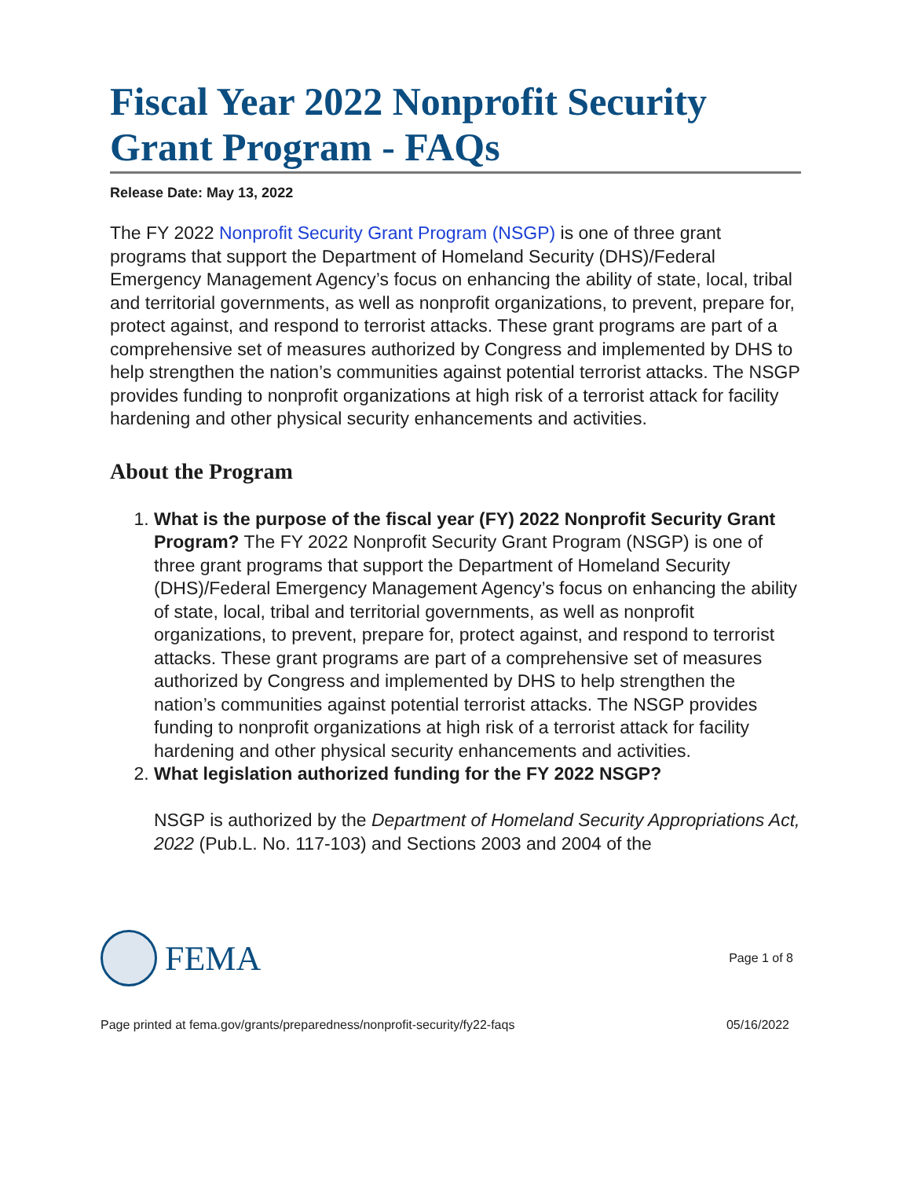Fiscal Year 2022 Nonprofit Security Grant Program - FAQs
Release Date: May 13, 2022
The FY 2022 Nonprofit Security Grant Program (NSGP) is one of three grant programs that support the Department of Homeland Security (DHS)/Federal Emergency Management Agency’s focus on enhancing the ability of state, local, tribal and territorial governments, as well as nonprofit organizations, to prevent, prepare for, protect against, and respond to terrorist attacks. These grant programs are part of a comprehensive set of measures authorized by Congress and implemented by DHS to help strengthen the nation’s communities against potential terrorist attacks. The NSGP provides funding to nonprofit organizations at high risk of a terrorist attack for facility hardening and other physical security enhancements and activities.
About the Program
1. What is the purpose of the fiscal year (FY) 2022 Nonprofit Security Grant Program? The FY 2022 Nonprofit Security Grant Program (NSGP) is one of three grant programs that support the Department of Homeland Security (DHS)/Federal Emergency Management Agency’s focus on enhancing the ability of state, local, tribal and territorial governments, as well as nonprofit organizations, to prevent, prepare for, protect against, and respond to terrorist attacks. These grant programs are part of a comprehensive set of measures authorized by Congress and implemented by DHS to help strengthen the nation’s communities against potential terrorist attacks. The NSGP provides funding to nonprofit organizations at high risk of a terrorist attack for facility hardening and other physical security enhancements and activities.
2. What legislation authorized funding for the FY 2022 NSGP?
NSGP is authorized by the Department of Homeland Security Appropriations Act, 2022 (Pub.L. No. 117-103) and Sections 2003 and 2004 of the
FEMA
Page 1 of 8
Page printed at fema.gov/grants/preparedness/nonprofit-security/fy22-faqs 05/16/2022